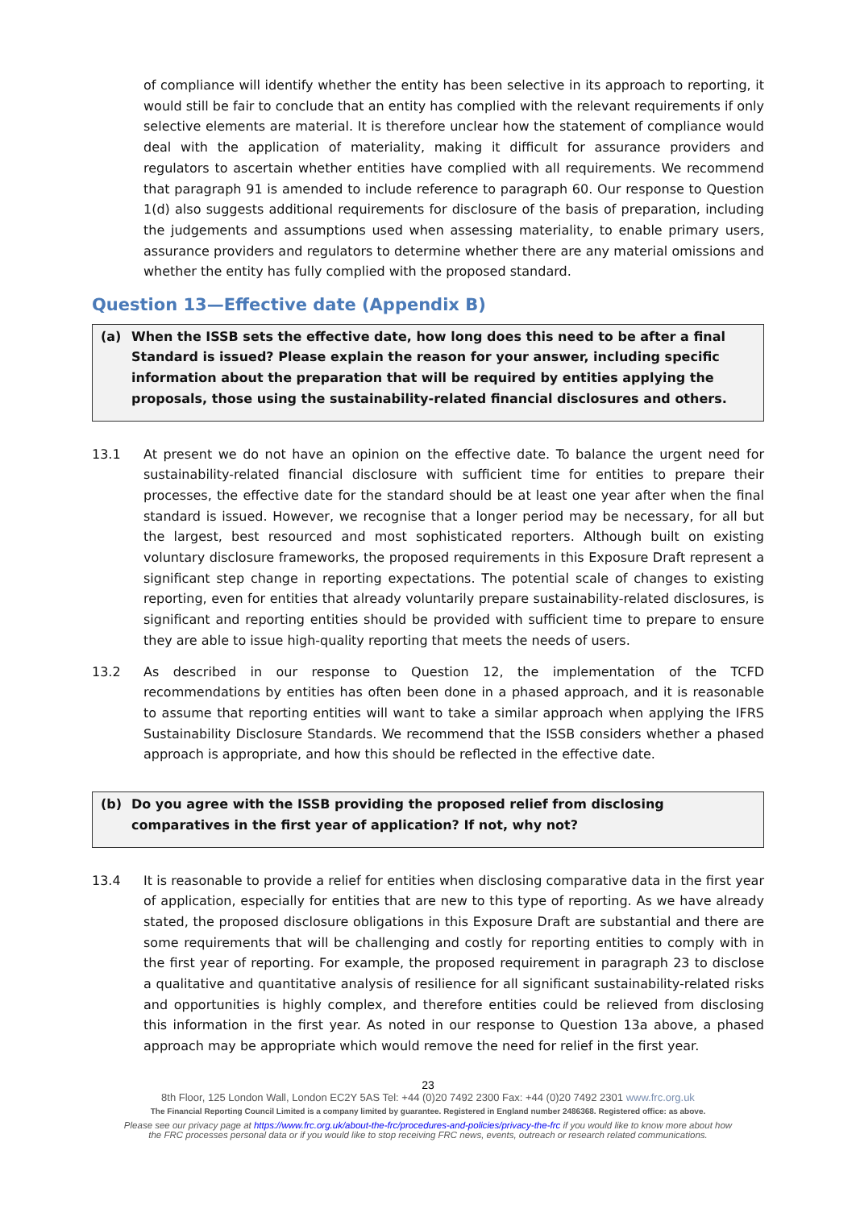of compliance will identify whether the entity has been selective in its approach to reporting, it would still be fair to conclude that an entity has complied with the relevant requirements if only selective elements are material. It is therefore unclear how the statement of compliance would deal with the application of materiality, making it difficult for assurance providers and regulators to ascertain whether entities have complied with all requirements. We recommend that paragraph 91 is amended to include reference to paragraph 60. Our response to Question 1(d) also suggests additional requirements for disclosure of the basis of preparation, including the judgements and assumptions used when assessing materiality, to enable primary users, assurance providers and regulators to determine whether there are any material omissions and whether the entity has fully complied with the proposed standard.
Question 13—Effective date (Appendix B)
(a) When the ISSB sets the effective date, how long does this need to be after a final Standard is issued? Please explain the reason for your answer, including specific information about the preparation that will be required by entities applying the proposals, those using the sustainability-related financial disclosures and others.
13.1 At present we do not have an opinion on the effective date. To balance the urgent need for sustainability-related financial disclosure with sufficient time for entities to prepare their processes, the effective date for the standard should be at least one year after when the final standard is issued. However, we recognise that a longer period may be necessary, for all but the largest, best resourced and most sophisticated reporters. Although built on existing voluntary disclosure frameworks, the proposed requirements in this Exposure Draft represent a significant step change in reporting expectations. The potential scale of changes to existing reporting, even for entities that already voluntarily prepare sustainability-related disclosures, is significant and reporting entities should be provided with sufficient time to prepare to ensure they are able to issue high-quality reporting that meets the needs of users.
13.2 As described in our response to Question 12, the implementation of the TCFD recommendations by entities has often been done in a phased approach, and it is reasonable to assume that reporting entities will want to take a similar approach when applying the IFRS Sustainability Disclosure Standards. We recommend that the ISSB considers whether a phased approach is appropriate, and how this should be reflected in the effective date.
(b) Do you agree with the ISSB providing the proposed relief from disclosing comparatives in the first year of application? If not, why not?
13.4 It is reasonable to provide a relief for entities when disclosing comparative data in the first year of application, especially for entities that are new to this type of reporting. As we have already stated, the proposed disclosure obligations in this Exposure Draft are substantial and there are some requirements that will be challenging and costly for reporting entities to comply with in the first year of reporting. For example, the proposed requirement in paragraph 23 to disclose a qualitative and quantitative analysis of resilience for all significant sustainability-related risks and opportunities is highly complex, and therefore entities could be relieved from disclosing this information in the first year. As noted in our response to Question 13a above, a phased approach may be appropriate which would remove the need for relief in the first year.
23
8th Floor, 125 London Wall, London EC2Y 5AS Tel: +44 (0)20 7492 2300 Fax: +44 (0)20 7492 2301 www.frc.org.uk
The Financial Reporting Council Limited is a company limited by guarantee. Registered in England number 2486368. Registered office: as above.
Please see our privacy page at https://www.frc.org.uk/about-the-frc/procedures-and-policies/privacy-the-frc if you would like to know more about how
the FRC processes personal data or if you would like to stop receiving FRC news, events, outreach or research related communications.